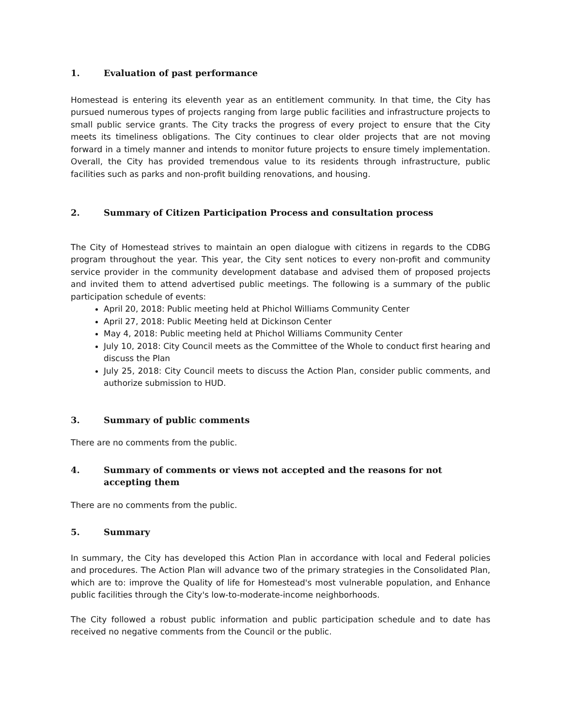1. Evaluation of past performance
Homestead is entering its eleventh year as an entitlement community. In that time, the City has pursued numerous types of projects ranging from large public facilities and infrastructure projects to small public service grants. The City tracks the progress of every project to ensure that the City meets its timeliness obligations. The City continues to clear older projects that are not moving forward in a timely manner and intends to monitor future projects to ensure timely implementation. Overall, the City has provided tremendous value to its residents through infrastructure, public facilities such as parks and non-profit building renovations, and housing.
2. Summary of Citizen Participation Process and consultation process
The City of Homestead strives to maintain an open dialogue with citizens in regards to the CDBG program throughout the year. This year, the City sent notices to every non-profit and community service provider in the community development database and advised them of proposed projects and invited them to attend advertised public meetings. The following is a summary of the public participation schedule of events:
April 20, 2018: Public meeting held at Phichol Williams Community Center
April 27, 2018: Public Meeting held at Dickinson Center
May 4, 2018: Public meeting held at Phichol Williams Community Center
July 10, 2018: City Council meets as the Committee of the Whole to conduct first hearing and discuss the Plan
July 25, 2018: City Council meets to discuss the Action Plan, consider public comments, and authorize submission to HUD.
3. Summary of public comments
There are no comments from the public.
4. Summary of comments or views not accepted and the reasons for not accepting them
There are no comments from the public.
5. Summary
In summary, the City has developed this Action Plan in accordance with local and Federal policies and procedures. The Action Plan will advance two of the primary strategies in the Consolidated Plan, which are to: improve the Quality of life for Homestead's most vulnerable population, and Enhance public facilities through the City's low-to-moderate-income neighborhoods.
The City followed a robust public information and public participation schedule and to date has received no negative comments from the Council or the public.